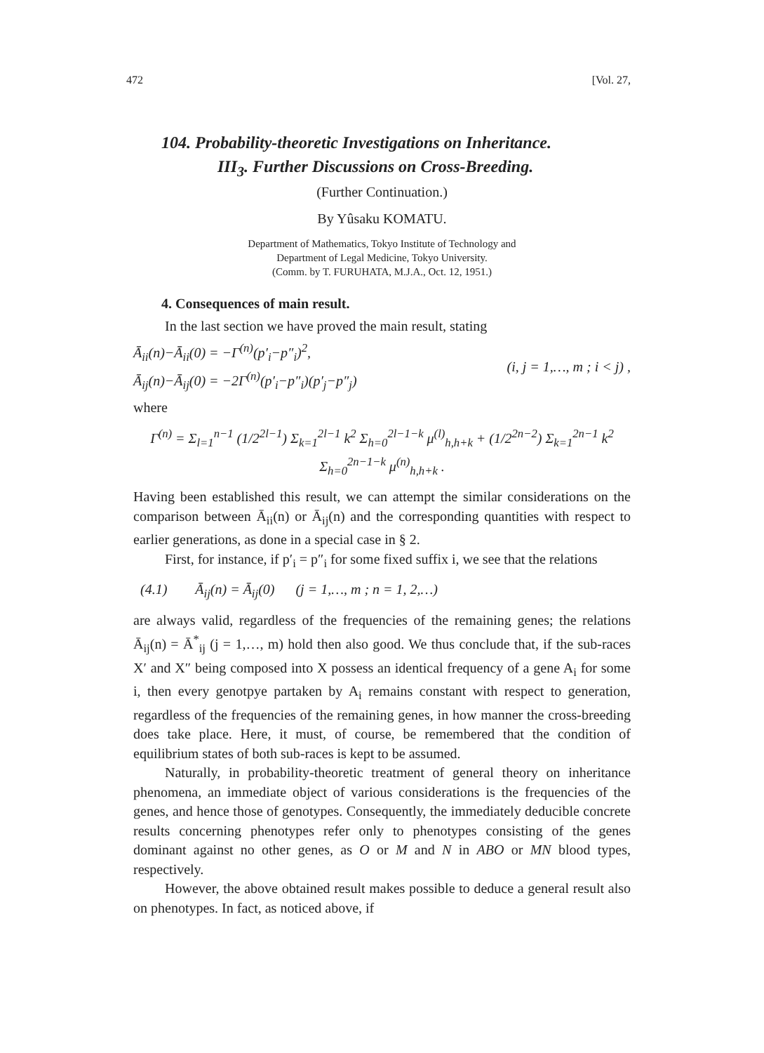472 [Vol. 27,
104. Probability-theoretic Investigations on Inheritance.
III<sub>3</sub>. Further Discussions on Cross-Breeding.
(Further Continuation.)
By Yûsaku KOMATU.
Department of Mathematics, Tokyo Institute of Technology and
Department of Legal Medicine, Tokyo University.
(Comm. by T. FURUHATA, M.J.A., Oct. 12, 1951.)
4. Consequences of main result.
In the last section we have proved the main result, stating
Ā<sub>ii</sub>(n)−Ā<sub>ii</sub>(0) = −Γ<sup>(n)</sup>(p′<sub>i</sub>−p″<sub>i</sub>)<sup>2</sup>,
Ā<sub>ij</sub>(n)−Ā<sub>ij</sub>(0) = −2Γ<sup>(n)</sup>(p′<sub>i</sub>−p″<sub>i</sub>)(p′<sub>j</sub>−p″<sub>j</sub>)
(i, j = 1,…, m ; i < j) ,
where
Γ<sup>(n)</sup> = Σ<sub>l=1</sub><sup>n−1</sup> (1/2<sup>2l−1</sup>) Σ<sub>k=1</sub><sup>2l−1</sup> k<sup>2</sup> Σ<sub>h=0</sub><sup>2l−1−k</sup> μ<sup>(l)</sup><sub>h,h+k</sub> + (1/2<sup>2n−2</sup>) Σ<sub>k=1</sub><sup>2n−1</sup> k<sup>2</sup> Σ<sub>h=0</sub><sup>2n−1−k</sup> μ<sup>(n)</sup><sub>h,h+k</sub> .
Having been established this result, we can attempt the similar considerations on the comparison between Ā<sub>ii</sub>(n) or Ā<sub>ij</sub>(n) and the corresponding quantities with respect to earlier generations, as done in a special case in § 2.
First, for instance, if p′<sub>i</sub> = p″<sub>i</sub> for some fixed suffix i, we see that the relations
(4.1) Ā<sub>ij</sub>(n) = Ā<sub>ij</sub>(0) (j = 1,…, m ; n = 1, 2,…)
are always valid, regardless of the frequencies of the remaining genes; the relations Ā<sub>ij</sub>(n) = Ā<sup>*</sup><sub>ij</sub> (j = 1,…, m) hold then also good. We thus conclude that, if the sub-races X′ and X″ being composed into X possess an identical frequency of a gene A<sub>i</sub> for some i, then every genotpye partaken by A<sub>i</sub> remains constant with respect to generation, regardless of the frequencies of the remaining genes, in how manner the cross-breeding does take place. Here, it must, of course, be remembered that the condition of equilibrium states of both sub-races is kept to be assumed.
Naturally, in probability-theoretic treatment of general theory on inheritance phenomena, an immediate object of various considerations is the frequencies of the genes, and hence those of genotypes. Consequently, the immediately deducible concrete results concerning phenotypes refer only to phenotypes consisting of the genes dominant against no other genes, as O or M and N in ABO or MN blood types, respectively.
However, the above obtained result makes possible to deduce a general result also on phenotypes. In fact, as noticed above, if